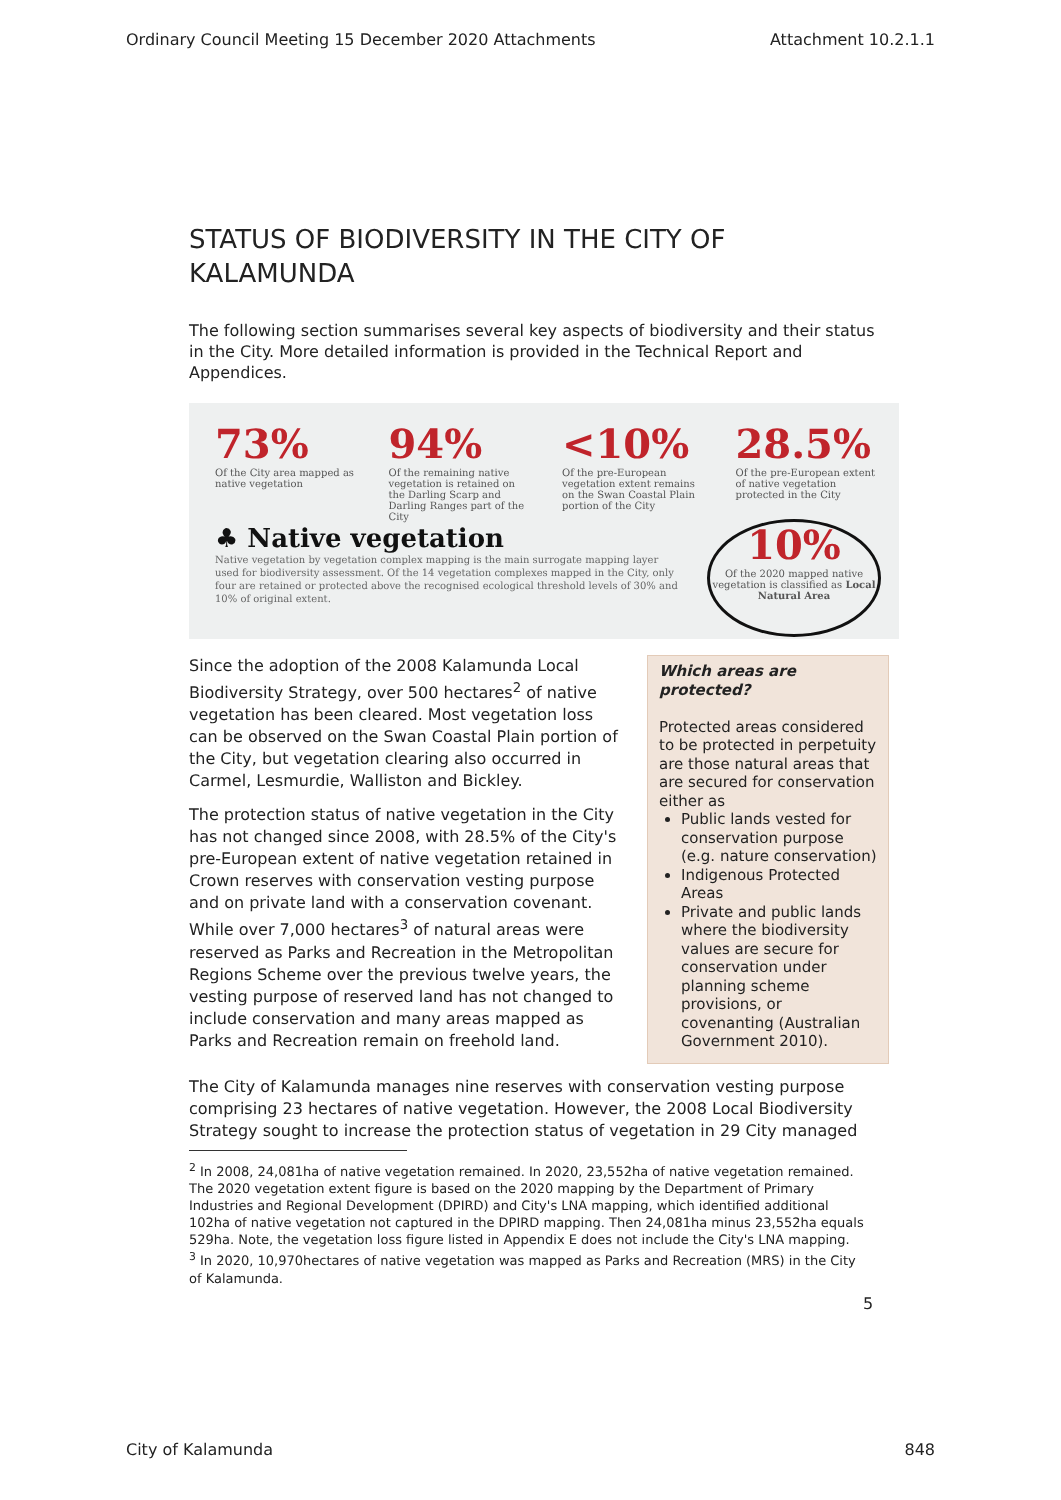Ordinary Council Meeting 15 December 2020 Attachments Attachment 10.2.1.1
STATUS OF BIODIVERSITY IN THE CITY OF KALAMUNDA
The following section summarises several key aspects of biodiversity and their status in the City. More detailed information is provided in the Technical Report and Appendices.
73%
Of the City area mapped as native vegetation
94%
Of the remaining native vegetation is retained on the Darling Scarp and Darling Ranges part of the City
<10%
Of the pre-European vegetation extent remains on the Swan Coastal Plain portion of the City
28.5%
Of the pre-European extent of native vegetation protected in the City
♣ Native vegetation
Native vegetation by vegetation complex mapping is the main surrogate mapping layer used for biodiversity assessment. Of the 14 vegetation complexes mapped in the City, only four are retained or protected above the recognised ecological threshold levels of 30% and 10% of original extent.
10%
Of the 2020 mapped native vegetation is classified as Local Natural Area
Since the adoption of the 2008 Kalamunda Local Biodiversity Strategy, over 500 hectares<sup>2</sup> of native vegetation has been cleared. Most vegetation loss can be observed on the Swan Coastal Plain portion of the City, but vegetation clearing also occurred in Carmel, Lesmurdie, Walliston and Bickley.
The protection status of native vegetation in the City has not changed since 2008, with 28.5% of the City's pre-European extent of native vegetation retained in Crown reserves with conservation vesting purpose and on private land with a conservation covenant. While over 7,000 hectares<sup>3</sup> of natural areas were reserved as Parks and Recreation in the Metropolitan Regions Scheme over the previous twelve years, the vesting purpose of reserved land has not changed to include conservation and many areas mapped as Parks and Recreation remain on freehold land.
Which areas are protected?
Protected areas considered to be protected in perpetuity are those natural areas that are secured for conservation either as
Public lands vested for conservation purpose (e.g. nature conservation)
Indigenous Protected Areas
Private and public lands where the biodiversity values are secure for conservation under planning scheme provisions, or covenanting (Australian Government 2010).
The City of Kalamunda manages nine reserves with conservation vesting purpose comprising 23 hectares of native vegetation. However, the 2008 Local Biodiversity Strategy sought to increase the protection status of vegetation in 29 City managed
<sup>2</sup> In 2008, 24,081ha of native vegetation remained. In 2020, 23,552ha of native vegetation remained. The 2020 vegetation extent figure is based on the 2020 mapping by the Department of Primary Industries and Regional Development (DPIRD) and City's LNA mapping, which identified additional 102ha of native vegetation not captured in the DPIRD mapping. Then 24,081ha minus 23,552ha equals 529ha. Note, the vegetation loss figure listed in Appendix E does not include the City's LNA mapping.
<sup>3</sup> In 2020, 10,970hectares of native vegetation was mapped as Parks and Recreation (MRS) in the City of Kalamunda.
5
City of Kalamunda 848